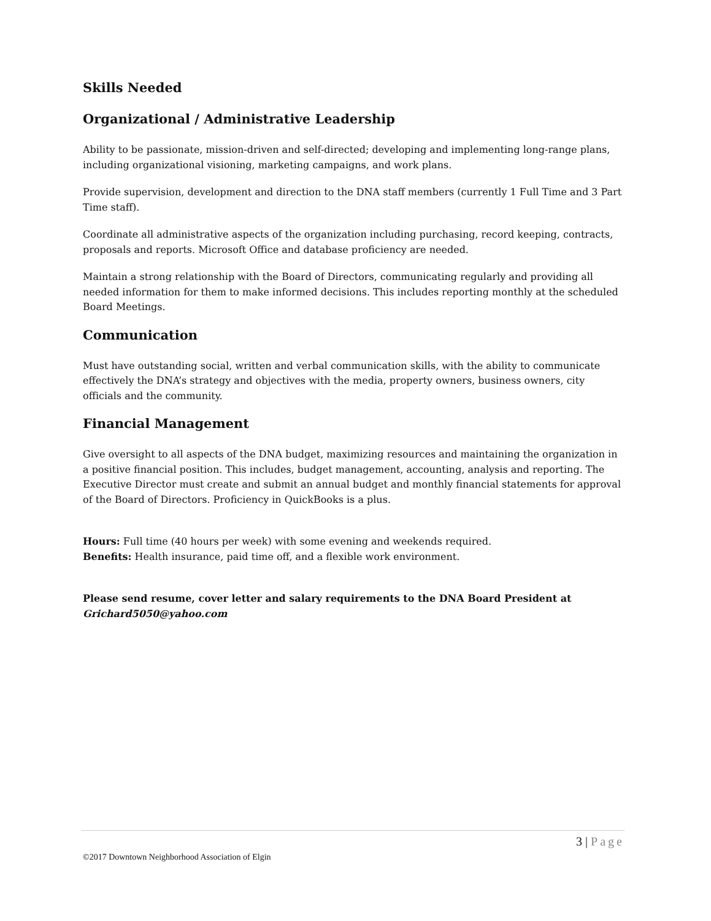Skills Needed
Organizational / Administrative Leadership
Ability to be passionate, mission-driven and self-directed; developing and implementing long-range plans, including organizational visioning, marketing campaigns, and work plans.
Provide supervision, development and direction to the DNA staff members (currently 1 Full Time and 3 Part Time staff).
Coordinate all administrative aspects of the organization including purchasing, record keeping, contracts, proposals and reports. Microsoft Office and database proficiency are needed.
Maintain a strong relationship with the Board of Directors, communicating regularly and providing all needed information for them to make informed decisions. This includes reporting monthly at the scheduled Board Meetings.
Communication
Must have outstanding social, written and verbal communication skills, with the ability to communicate effectively the DNA’s strategy and objectives with the media, property owners, business owners, city officials and the community.
Financial Management
Give oversight to all aspects of the DNA budget, maximizing resources and maintaining the organization in a positive financial position. This includes, budget management, accounting, analysis and reporting. The Executive Director must create and submit an annual budget and monthly financial statements for approval of the Board of Directors. Proficiency in QuickBooks is a plus.
Hours: Full time (40 hours per week) with some evening and weekends required.
Benefits: Health insurance, paid time off, and a flexible work environment.
Please send resume, cover letter and salary requirements to the DNA Board President at Grichard5050@yahoo.com
3 | Page
©2017 Downtown Neighborhood Association of Elgin